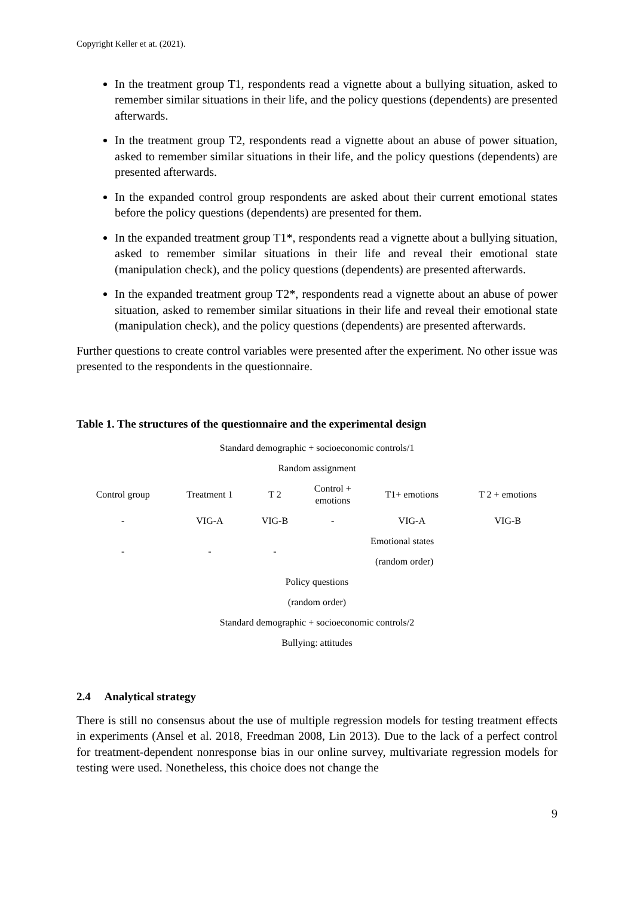Copyright Keller et at. (2021).
In the treatment group T1, respondents read a vignette about a bullying situation, asked to remember similar situations in their life, and the policy questions (dependents) are presented afterwards.
In the treatment group T2, respondents read a vignette about an abuse of power situation, asked to remember similar situations in their life, and the policy questions (dependents) are presented afterwards.
In the expanded control group respondents are asked about their current emotional states before the policy questions (dependents) are presented for them.
In the expanded treatment group T1*, respondents read a vignette about a bullying situation, asked to remember similar situations in their life and reveal their emotional state (manipulation check), and the policy questions (dependents) are presented afterwards.
In the expanded treatment group T2*, respondents read a vignette about an abuse of power situation, asked to remember similar situations in their life and reveal their emotional state (manipulation check), and the policy questions (dependents) are presented afterwards.
Further questions to create control variables were presented after the experiment. No other issue was presented to the respondents in the questionnaire.
Table 1. The structures of the questionnaire and the experimental design
| Standard demographic + socioeconomic controls/1 | | | | | |
| Random assignment | | | | | |
| Control group | Treatment 1 | T 2 | Control + emotions | T1+ emotions | T 2 + emotions |
| - | VIG-A | VIG-B | - | VIG-A | VIG-B |
| - | - | - | | Emotional states | |
| | | | | (random order) | |
| Policy questions | | | | | |
| (random order) | | | | | |
| Standard demographic + socioeconomic controls/2 | | | | | |
| Bullying: attitudes | | | | | |
2.4 Analytical strategy
There is still no consensus about the use of multiple regression models for testing treatment effects in experiments (Ansel et al. 2018, Freedman 2008, Lin 2013). Due to the lack of a perfect control for treatment-dependent nonresponse bias in our online survey, multivariate regression models for testing were used. Nonetheless, this choice does not change the
9